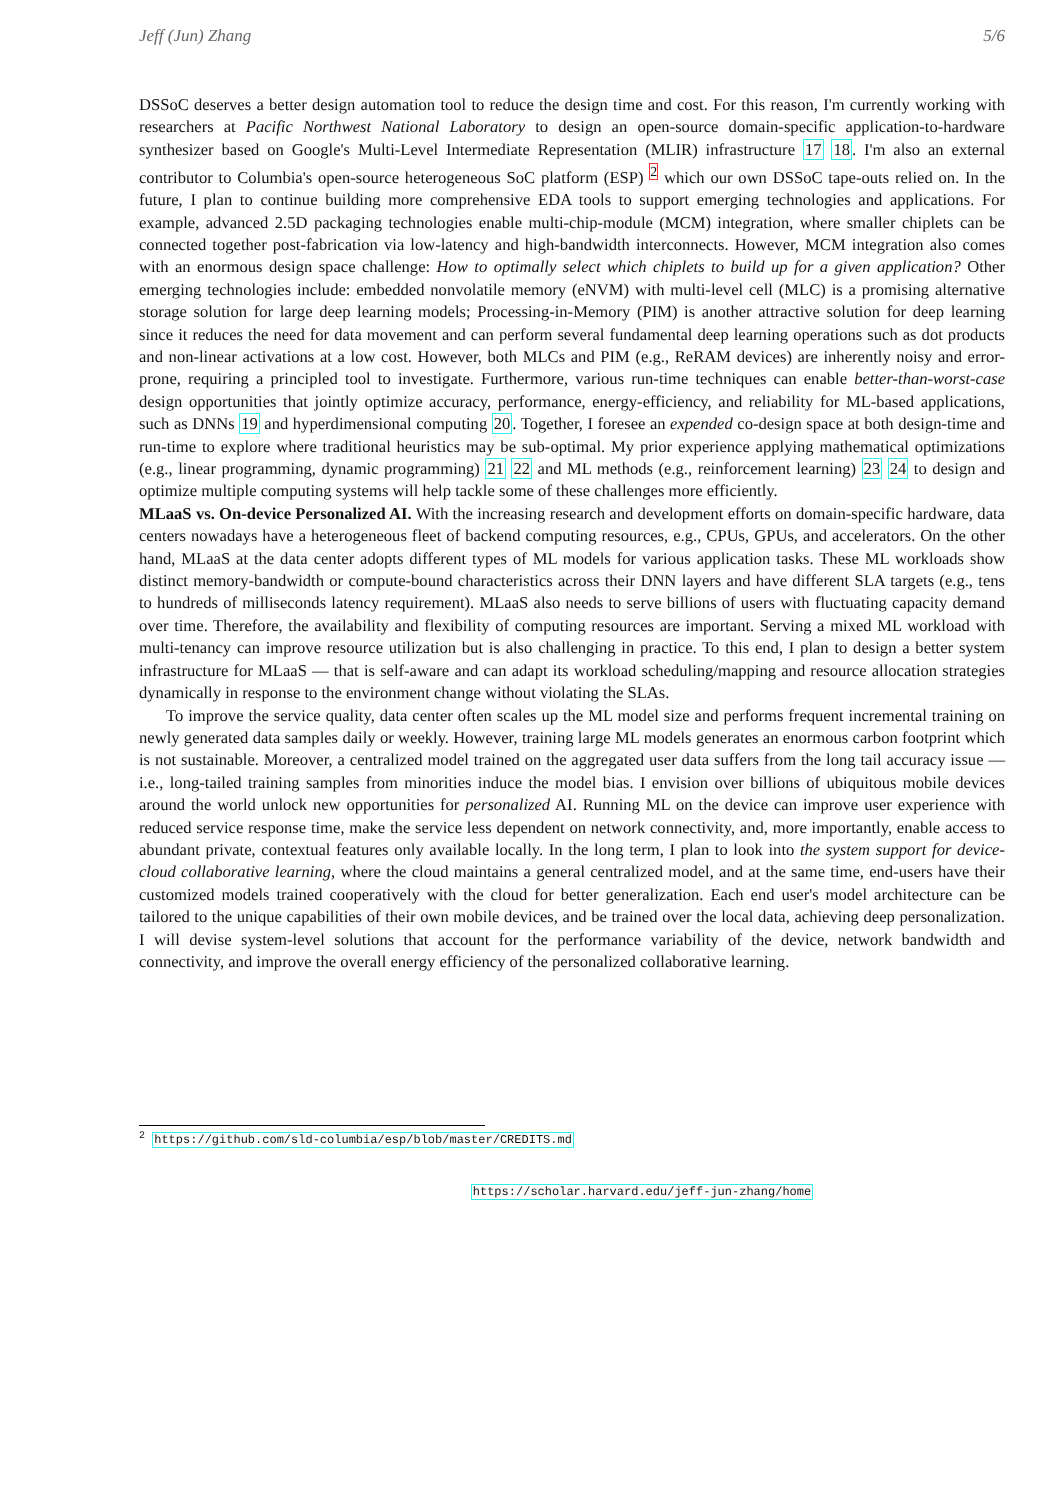Jeff (Jun) Zhang 5/6
DSSoC deserves a better design automation tool to reduce the design time and cost. For this reason, I'm currently working with researchers at Pacific Northwest National Laboratory to design an open-source domain-specific application-to-hardware synthesizer based on Google's Multi-Level Intermediate Representation (MLIR) infrastructure 17 18. I'm also an external contributor to Columbia's open-source heterogeneous SoC platform (ESP) <sup>2</sup> which our own DSSoC tape-outs relied on. In the future, I plan to continue building more comprehensive EDA tools to support emerging technologies and applications. For example, advanced 2.5D packaging technologies enable multi-chip-module (MCM) integration, where smaller chiplets can be connected together post-fabrication via low-latency and high-bandwidth interconnects. However, MCM integration also comes with an enormous design space challenge: How to optimally select which chiplets to build up for a given application? Other emerging technologies include: embedded nonvolatile memory (eNVM) with multi-level cell (MLC) is a promising alternative storage solution for large deep learning models; Processing-in-Memory (PIM) is another attractive solution for deep learning since it reduces the need for data movement and can perform several fundamental deep learning operations such as dot products and non-linear activations at a low cost. However, both MLCs and PIM (e.g., ReRAM devices) are inherently noisy and error-prone, requiring a principled tool to investigate. Furthermore, various run-time techniques can enable better-than-worst-case design opportunities that jointly optimize accuracy, performance, energy-efficiency, and reliability for ML-based applications, such as DNNs 19 and hyperdimensional computing 20. Together, I foresee an expended co-design space at both design-time and run-time to explore where traditional heuristics may be sub-optimal. My prior experience applying mathematical optimizations (e.g., linear programming, dynamic programming) 21 22 and ML methods (e.g., reinforcement learning) 23 24 to design and optimize multiple computing systems will help tackle some of these challenges more efficiently.
MLaaS vs. On-device Personalized AI. With the increasing research and development efforts on domain-specific hardware, data centers nowadays have a heterogeneous fleet of backend computing resources, e.g., CPUs, GPUs, and accelerators. On the other hand, MLaaS at the data center adopts different types of ML models for various application tasks. These ML workloads show distinct memory-bandwidth or compute-bound characteristics across their DNN layers and have different SLA targets (e.g., tens to hundreds of milliseconds latency requirement). MLaaS also needs to serve billions of users with fluctuating capacity demand over time. Therefore, the availability and flexibility of computing resources are important. Serving a mixed ML workload with multi-tenancy can improve resource utilization but is also challenging in practice. To this end, I plan to design a better system infrastructure for MLaaS — that is self-aware and can adapt its workload scheduling/mapping and resource allocation strategies dynamically in response to the environment change without violating the SLAs.
To improve the service quality, data center often scales up the ML model size and performs frequent incremental training on newly generated data samples daily or weekly. However, training large ML models generates an enormous carbon footprint which is not sustainable. Moreover, a centralized model trained on the aggregated user data suffers from the long tail accuracy issue — i.e., long-tailed training samples from minorities induce the model bias. I envision over billions of ubiquitous mobile devices around the world unlock new opportunities for personalized AI. Running ML on the device can improve user experience with reduced service response time, make the service less dependent on network connectivity, and, more importantly, enable access to abundant private, contextual features only available locally. In the long term, I plan to look into the system support for device-cloud collaborative learning, where the cloud maintains a general centralized model, and at the same time, end-users have their customized models trained cooperatively with the cloud for better generalization. Each end user's model architecture can be tailored to the unique capabilities of their own mobile devices, and be trained over the local data, achieving deep personalization. I will devise system-level solutions that account for the performance variability of the device, network bandwidth and connectivity, and improve the overall energy efficiency of the personalized collaborative learning.
<sup>2</sup> https://github.com/sld-columbia/esp/blob/master/CREDITS.md
https://scholar.harvard.edu/jeff-jun-zhang/home